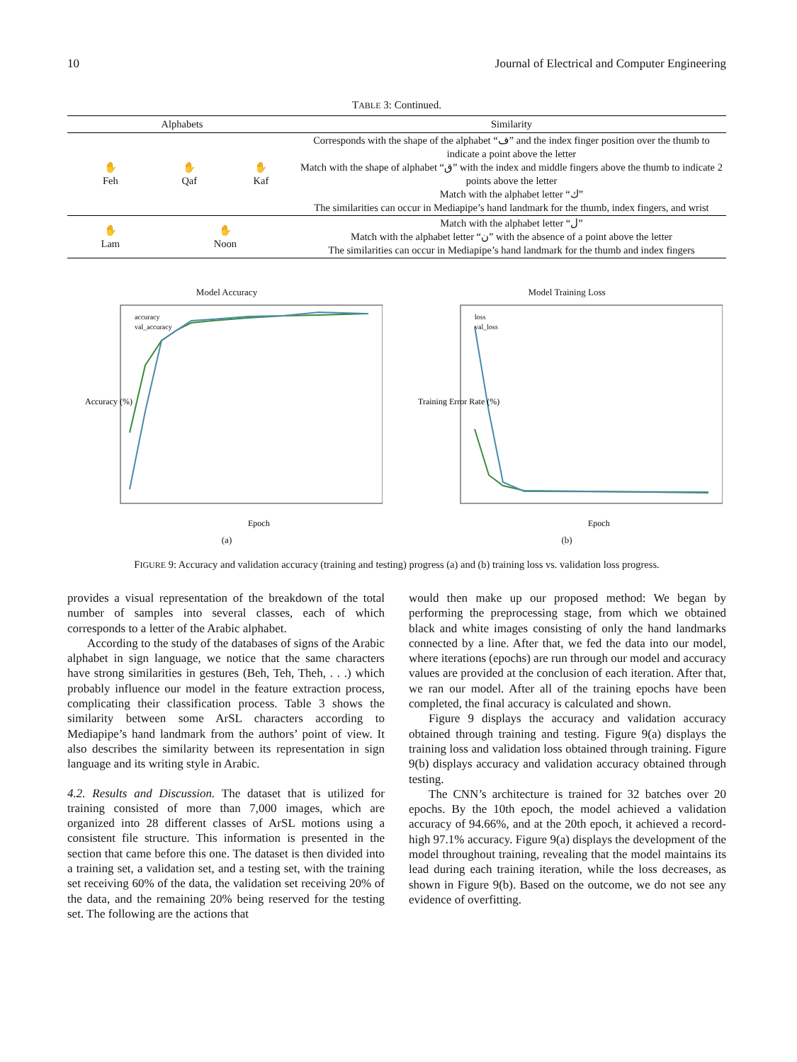10 Journal of Electrical and Computer Engineering
TABLE 3: Continued.
| Alphabets | | | Similarity |
| --- | --- | --- | --- |
| ✋ Feh | ✋ Qaf | ✋ Kaf | Corresponds with the shape of the alphabet “ف” and the index finger position over the thumb to indicate a point above the letter Match with the shape of alphabet “ق” with the index and middle fingers above the thumb to indicate 2 points above the letter Match with the alphabet letter “ك” The similarities can occur in Mediapipe’s hand landmark for the thumb, index fingers, and wrist |
| ✋ Lam | ✋ Noon | | Match with the alphabet letter “ل” Match with the alphabet letter “ن” with the absence of a point above the letter The similarities can occur in Mediapipe’s hand landmark for the thumb and index fingers |
Model Accuracy
Accuracy (%)
Epoch
accuracy
val_accuracy
(a)
Model Training Loss
Training Error Rate (%)
Epoch
loss
val_loss
(b)
FIGURE 9: Accuracy and validation accuracy (training and testing) progress (a) and (b) training loss vs. validation loss progress.
provides a visual representation of the breakdown of the total number of samples into several classes, each of which corresponds to a letter of the Arabic alphabet.
According to the study of the databases of signs of the Arabic alphabet in sign language, we notice that the same characters have strong similarities in gestures (Beh, Teh, Theh, . . .) which probably influence our model in the feature extraction process, complicating their classification process. Table 3 shows the similarity between some ArSL characters according to Mediapipe’s hand landmark from the authors’ point of view. It also describes the similarity between its representation in sign language and its writing style in Arabic.
4.2. Results and Discussion. The dataset that is utilized for training consisted of more than 7,000 images, which are organized into 28 different classes of ArSL motions using a consistent file structure. This information is presented in the section that came before this one. The dataset is then divided into a training set, a validation set, and a testing set, with the training set receiving 60% of the data, the validation set receiving 20% of the data, and the remaining 20% being reserved for the testing set. The following are the actions that
would then make up our proposed method: We began by performing the preprocessing stage, from which we obtained black and white images consisting of only the hand landmarks connected by a line. After that, we fed the data into our model, where iterations (epochs) are run through our model and accuracy values are provided at the conclusion of each iteration. After that, we ran our model. After all of the training epochs have been completed, the final accuracy is calculated and shown.
Figure 9 displays the accuracy and validation accuracy obtained through training and testing. Figure 9(a) displays the training loss and validation loss obtained through training. Figure 9(b) displays accuracy and validation accuracy obtained through testing.
The CNN’s architecture is trained for 32 batches over 20 epochs. By the 10th epoch, the model achieved a validation accuracy of 94.66%, and at the 20th epoch, it achieved a record-high 97.1% accuracy. Figure 9(a) displays the development of the model throughout training, revealing that the model maintains its lead during each training iteration, while the loss decreases, as shown in Figure 9(b). Based on the outcome, we do not see any evidence of overfitting.